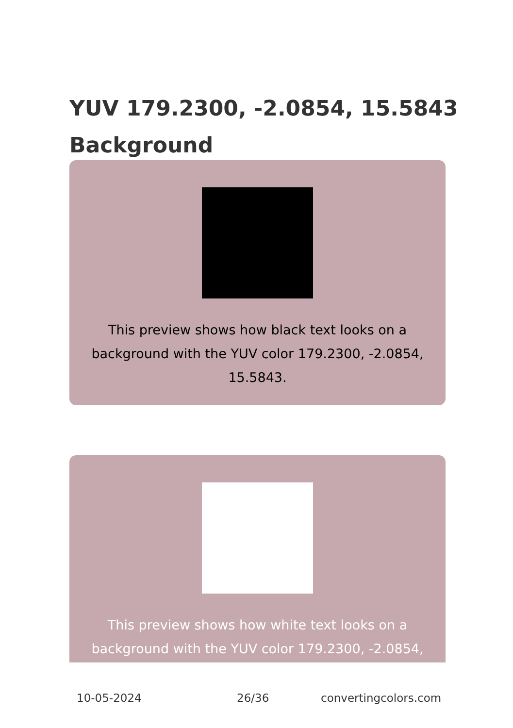YUV 179.2300, -2.0854, 15.5843
Background
This preview shows how black text looks on a background with the YUV color 179.2300, -2.0854, 15.5843.
This preview shows how white text looks on a background with the YUV color 179.2300, -2.0854,
10-05-2024 26/36 convertingcolors.com